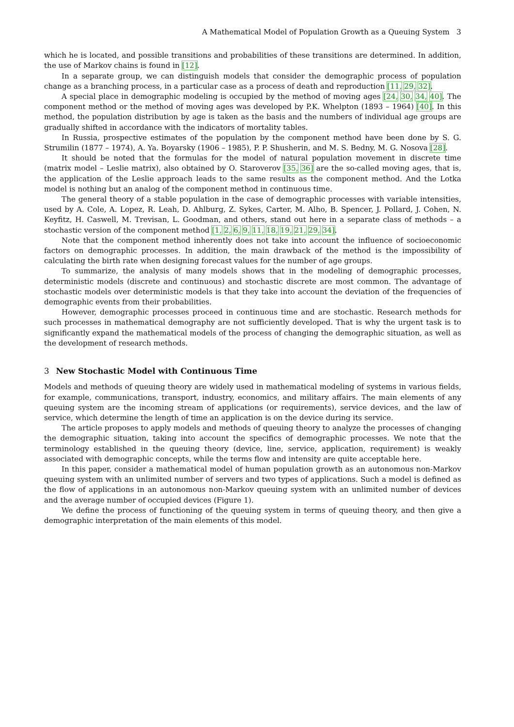A Mathematical Model of Population Growth as a Queuing System 3
which he is located, and possible transitions and probabilities of these transitions are determined. In addition, the use of Markov chains is found in [12].
In a separate group, we can distinguish models that consider the demographic process of population change as a branching process, in a particular case as a process of death and reproduction [11, 29, 32].
A special place in demographic modeling is occupied by the method of moving ages [24, 30, 34, 40]. The component method or the method of moving ages was developed by P.K. Whelpton (1893 – 1964) [40]. In this method, the population distribution by age is taken as the basis and the numbers of individual age groups are gradually shifted in accordance with the indicators of mortality tables.
In Russia, prospective estimates of the population by the component method have been done by S. G. Strumilin (1877 – 1974), A. Ya. Boyarsky (1906 – 1985), P. P. Shusherin, and M. S. Bedny, M. G. Nosova [28].
It should be noted that the formulas for the model of natural population movement in discrete time (matrix model – Leslie matrix), also obtained by O. Staroverov [35, 36] are the so-called moving ages, that is, the application of the Leslie approach leads to the same results as the component method. And the Lotka model is nothing but an analog of the component method in continuous time.
The general theory of a stable population in the case of demographic processes with variable intensities, used by A. Cole, A. Lopez, R. Leah, D. Ahlburg, Z. Sykes, Carter, M. Alho, B. Spencer, J. Pollard, J. Cohen, N. Keyfitz, H. Caswell, M. Trevisan, L. Goodman, and others, stand out here in a separate class of methods – a stochastic version of the component method [1, 2, 6, 9, 11, 18, 19, 21, 29, 34].
Note that the component method inherently does not take into account the influence of socioeconomic factors on demographic processes. In addition, the main drawback of the method is the impossibility of calculating the birth rate when designing forecast values for the number of age groups.
To summarize, the analysis of many models shows that in the modeling of demographic processes, deterministic models (discrete and continuous) and stochastic discrete are most common. The advantage of stochastic models over deterministic models is that they take into account the deviation of the frequencies of demographic events from their probabilities.
However, demographic processes proceed in continuous time and are stochastic. Research methods for such processes in mathematical demography are not sufficiently developed. That is why the urgent task is to significantly expand the mathematical models of the process of changing the demographic situation, as well as the development of research methods.
3 New Stochastic Model with Continuous Time
Models and methods of queuing theory are widely used in mathematical modeling of systems in various fields, for example, communications, transport, industry, economics, and military affairs. The main elements of any queuing system are the incoming stream of applications (or requirements), service devices, and the law of service, which determine the length of time an application is on the device during its service.
The article proposes to apply models and methods of queuing theory to analyze the processes of changing the demographic situation, taking into account the specifics of demographic processes. We note that the terminology established in the queuing theory (device, line, service, application, requirement) is weakly associated with demographic concepts, while the terms flow and intensity are quite acceptable here.
In this paper, consider a mathematical model of human population growth as an autonomous non-Markov queuing system with an unlimited number of servers and two types of applications. Such a model is defined as the flow of applications in an autonomous non-Markov queuing system with an unlimited number of devices and the average number of occupied devices (Figure 1).
We define the process of functioning of the queuing system in terms of queuing theory, and then give a demographic interpretation of the main elements of this model.